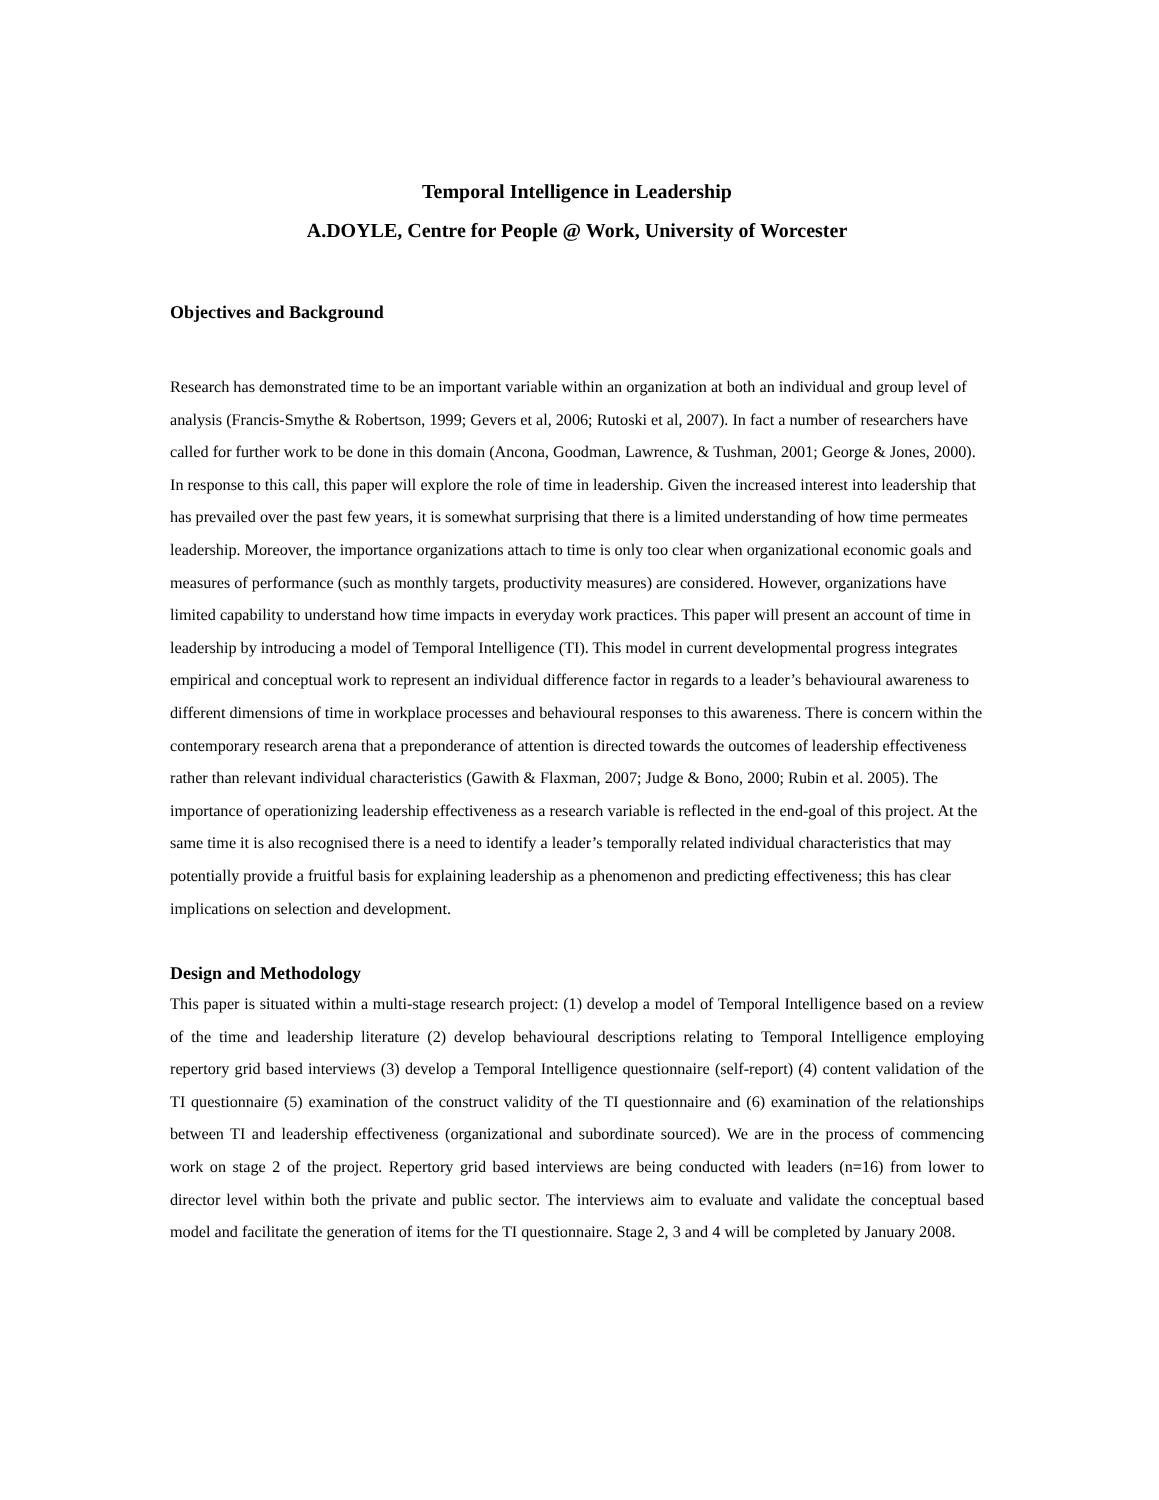Temporal Intelligence in Leadership
A.DOYLE, Centre for People @ Work, University of Worcester
Objectives and Background
Research has demonstrated time to be an important variable within an organization at both an individual and group level of analysis (Francis-Smythe & Robertson, 1999; Gevers et al, 2006; Rutoski et al, 2007). In fact a number of researchers have called for further work to be done in this domain (Ancona, Goodman, Lawrence, & Tushman, 2001; George & Jones, 2000). In response to this call, this paper will explore the role of time in leadership. Given the increased interest into leadership that has prevailed over the past few years, it is somewhat surprising that there is a limited understanding of how time permeates leadership. Moreover, the importance organizations attach to time is only too clear when organizational economic goals and measures of performance (such as monthly targets, productivity measures) are considered. However, organizations have limited capability to understand how time impacts in everyday work practices. This paper will present an account of time in leadership by introducing a model of Temporal Intelligence (TI). This model in current developmental progress integrates empirical and conceptual work to represent an individual difference factor in regards to a leader’s behavioural awareness to different dimensions of time in workplace processes and behavioural responses to this awareness. There is concern within the contemporary research arena that a preponderance of attention is directed towards the outcomes of leadership effectiveness rather than relevant individual characteristics (Gawith & Flaxman, 2007; Judge & Bono, 2000; Rubin et al. 2005). The importance of operationizing leadership effectiveness as a research variable is reflected in the end-goal of this project. At the same time it is also recognised there is a need to identify a leader’s temporally related individual characteristics that may potentially provide a fruitful basis for explaining leadership as a phenomenon and predicting effectiveness; this has clear implications on selection and development.
Design and Methodology
This paper is situated within a multi-stage research project: (1) develop a model of Temporal Intelligence based on a review of the time and leadership literature (2) develop behavioural descriptions relating to Temporal Intelligence employing repertory grid based interviews (3) develop a Temporal Intelligence questionnaire (self-report) (4) content validation of the TI questionnaire (5) examination of the construct validity of the TI questionnaire and (6) examination of the relationships between TI and leadership effectiveness (organizational and subordinate sourced). We are in the process of commencing work on stage 2 of the project. Repertory grid based interviews are being conducted with leaders (n=16) from lower to director level within both the private and public sector. The interviews aim to evaluate and validate the conceptual based model and facilitate the generation of items for the TI questionnaire. Stage 2, 3 and 4 will be completed by January 2008.